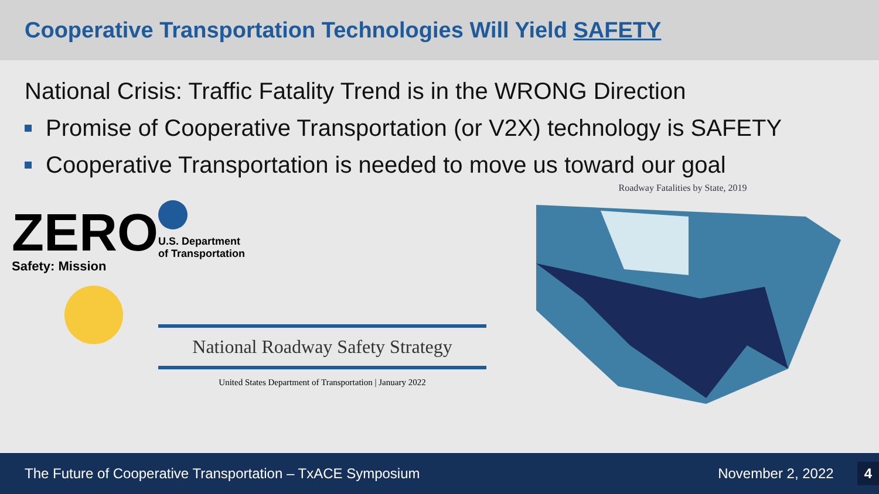Cooperative Transportation Technologies Will Yield SAFETY
National Crisis: Traffic Fatality Trend is in the WRONG Direction
Promise of Cooperative Transportation (or V2X) technology is SAFETY
Cooperative Transportation is needed to move us toward our goal
ZERO
Safety: Mission
U.S. Department
of Transportation
National Roadway Safety Strategy
United States Department of Transportation | January 2022
Roadway Fatalities by State, 2019
The Future of Cooperative Transportation – TxACE Symposium November 2, 2022 4